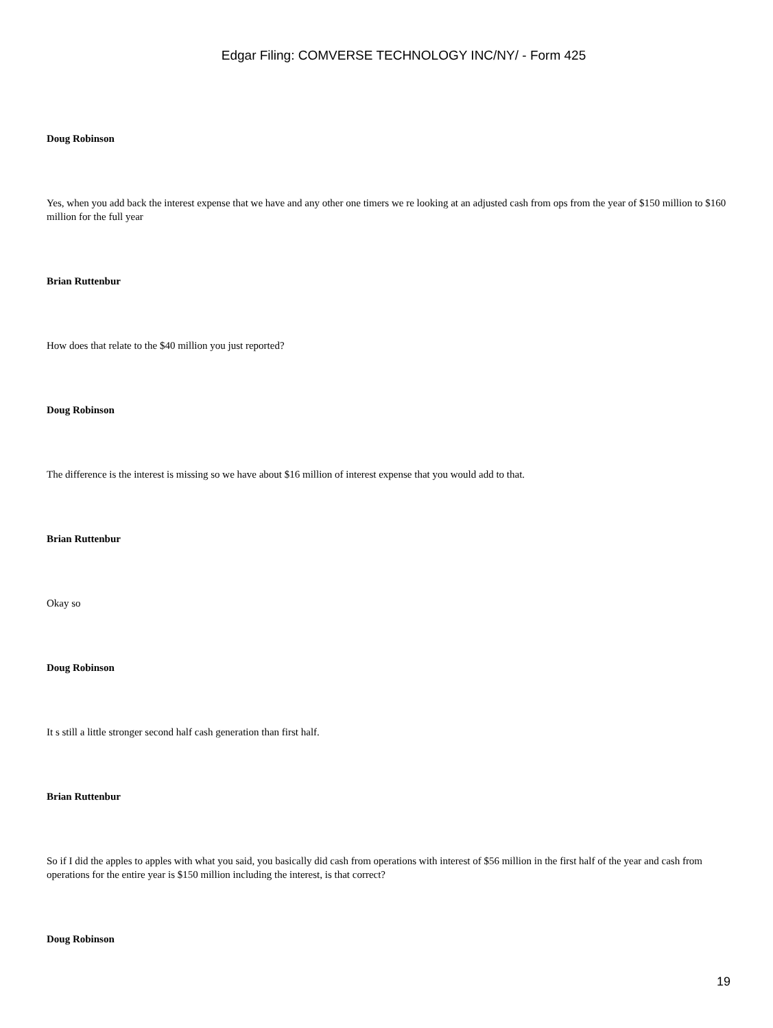Edgar Filing: COMVERSE TECHNOLOGY INC/NY/ - Form 425
Doug Robinson
Yes, when you add back the interest expense that we have and any other one timers we re looking at an adjusted cash from ops from the year of $150 million to $160 million for the full year
Brian Ruttenbur
How does that relate to the $40 million you just reported?
Doug Robinson
The difference is the interest is missing so we have about $16 million of interest expense that you would add to that.
Brian Ruttenbur
Okay so
Doug Robinson
It s still a little stronger second half cash generation than first half.
Brian Ruttenbur
So if I did the apples to apples with what you said, you basically did cash from operations with interest of $56 million in the first half of the year and cash from operations for the entire year is $150 million including the interest, is that correct?
Doug Robinson
19